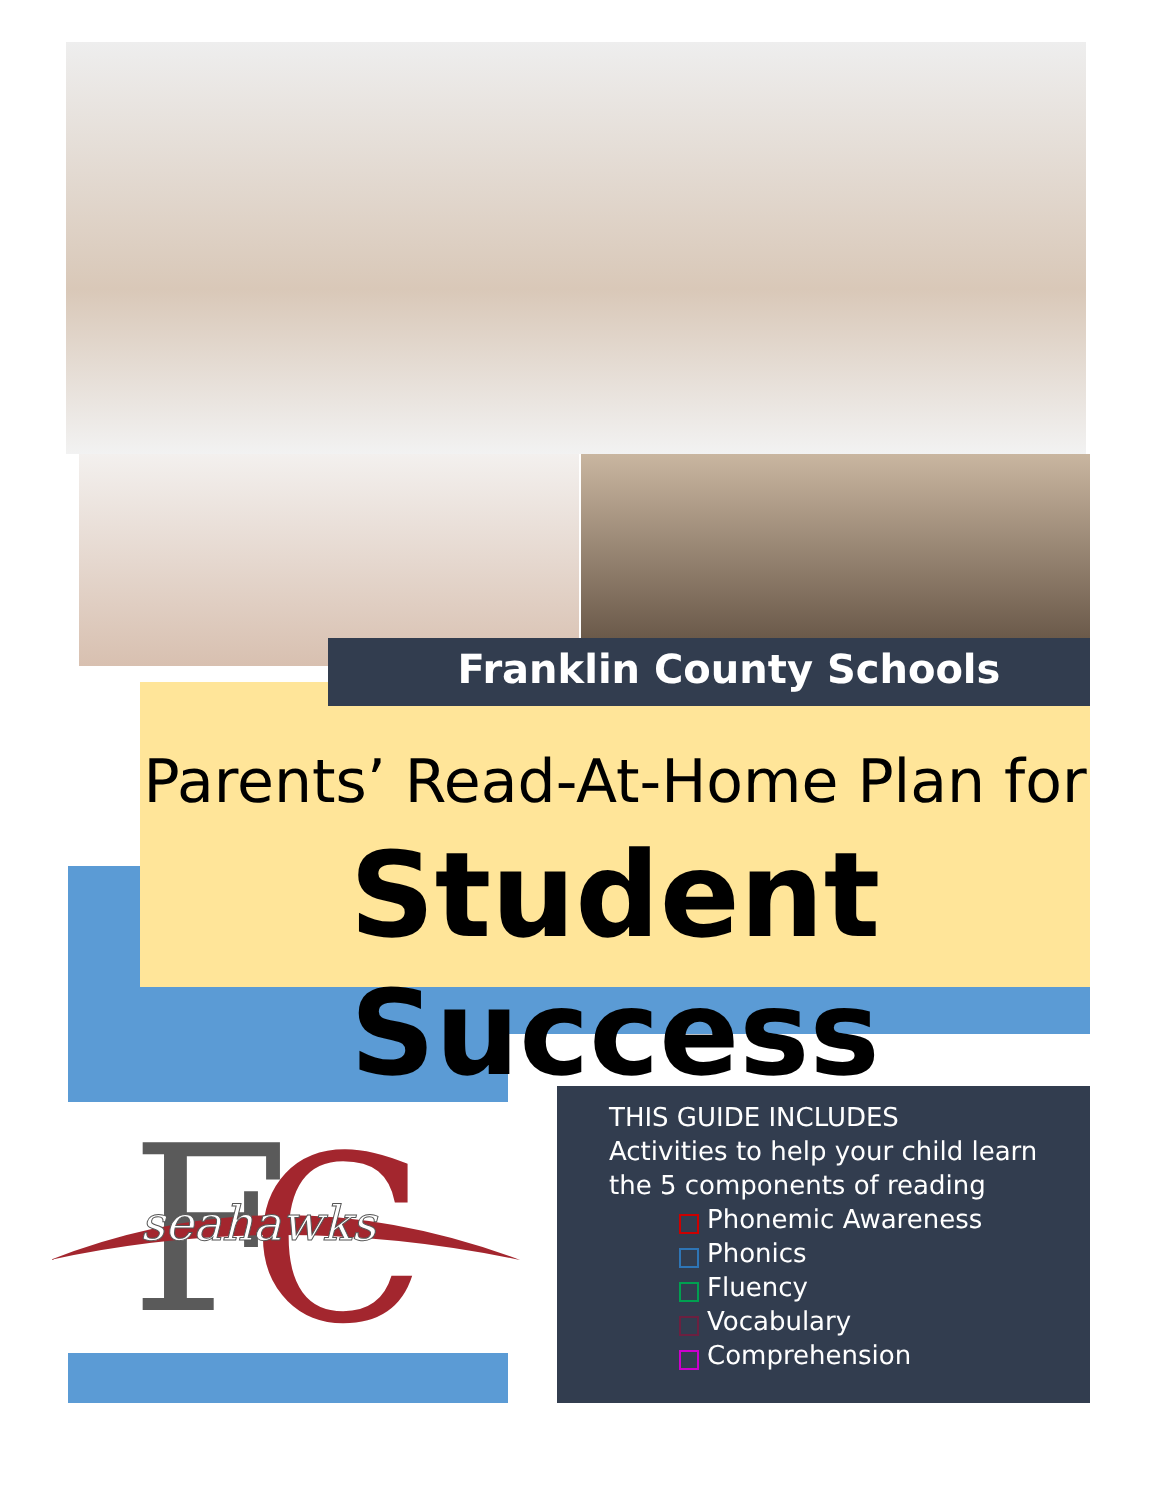Parents’ Read-At-Home Plan for
Student Success
Franklin County Schools
F
C
seahawks
THIS GUIDE INCLUDES
Activities to help your child learn
the 5 components of reading
Phonemic Awareness
Phonics
Fluency
Vocabulary
Comprehension